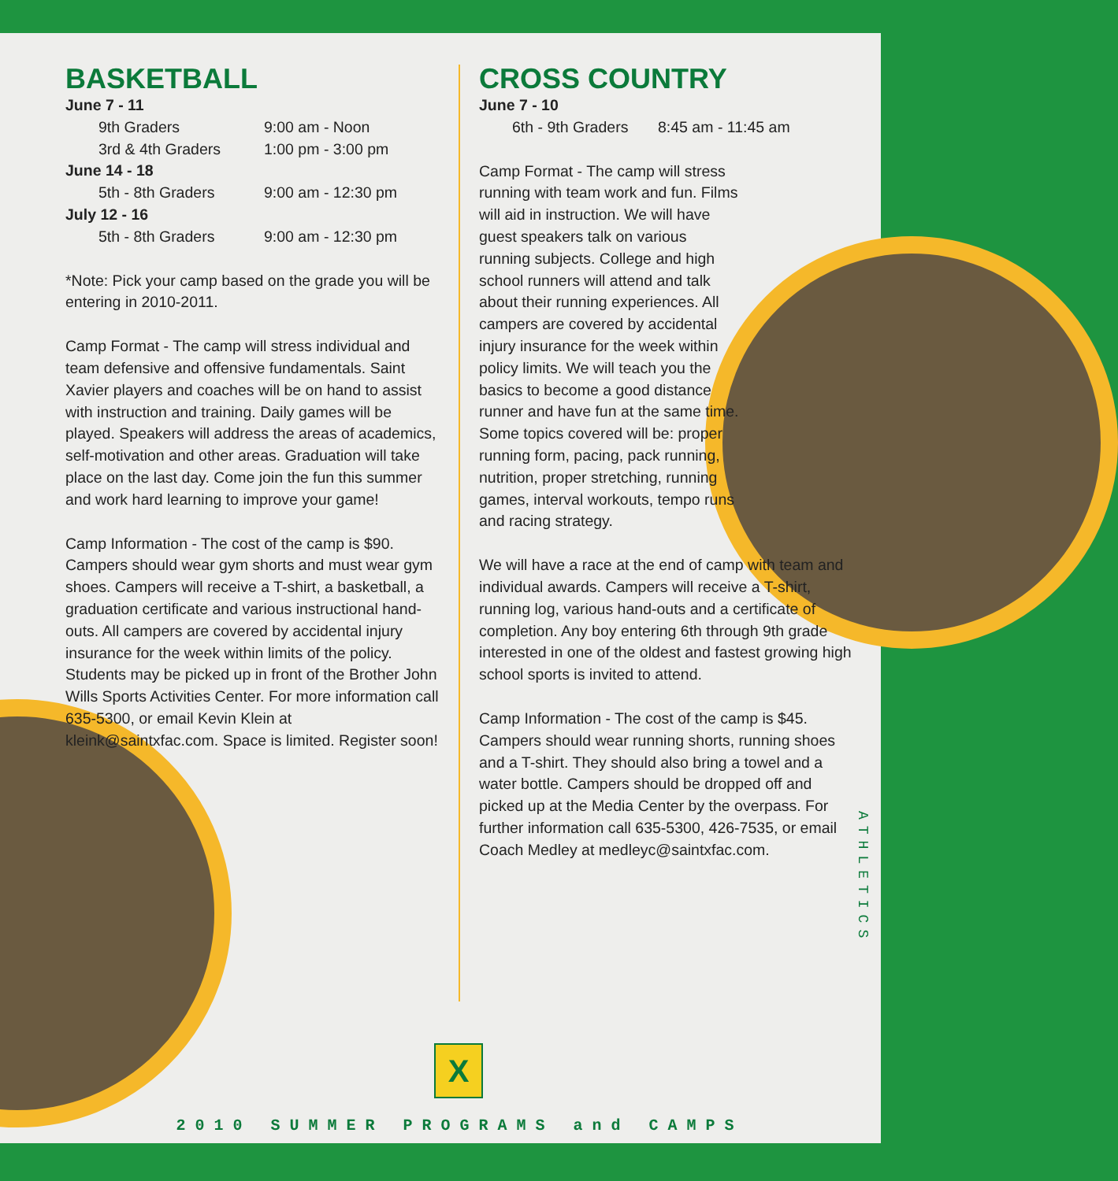BASKETBALL
June 7 - 11
9th Graders 9:00 am - Noon
3rd & 4th Graders 1:00 pm - 3:00 pm
June 14 - 18
5th - 8th Graders 9:00 am - 12:30 pm
July 12 - 16
5th - 8th Graders 9:00 am - 12:30 pm
*Note: Pick your camp based on the grade you will be entering in 2010-2011.
Camp Format - The camp will stress individual and team defensive and offensive fundamentals. Saint Xavier players and coaches will be on hand to assist with instruction and training. Daily games will be played. Speakers will address the areas of academics, self-motivation and other areas. Graduation will take place on the last day. Come join the fun this summer and work hard learning to improve your game!
Camp Information - The cost of the camp is $90. Campers should wear gym shorts and must wear gym shoes. Campers will receive a T-shirt, a basketball, a graduation certificate and various instructional hand-outs. All campers are covered by accidental injury insurance for the week within limits of the policy. Students may be picked up in front of the Brother John Wills Sports Activities Center. For more information call 635-5300, or email Kevin Klein at kleink@saintxfac.com. Space is limited. Register soon!
CROSS COUNTRY
June 7 - 10
6th - 9th Graders 8:45 am - 11:45 am
Camp Format - The camp will stress running with team work and fun. Films will aid in instruction. We will have guest speakers talk on various running subjects. College and high school runners will attend and talk about their running experiences. All campers are covered by accidental injury insurance for the week within policy limits. We will teach you the basics to become a good distance runner and have fun at the same time. Some topics covered will be: proper running form, pacing, pack running, nutrition, proper stretching, running games, interval workouts, tempo runs and racing strategy.
We will have a race at the end of camp with team and individual awards. Campers will receive a T-shirt, running log, various hand-outs and a certificate of completion. Any boy entering 6th through 9th grade interested in one of the oldest and fastest growing high school sports is invited to attend.
Camp Information - The cost of the camp is $45. Campers should wear running shorts, running shoes and a T-shirt. They should also bring a towel and a water bottle. Campers should be dropped off and picked up at the Media Center by the overpass. For further information call 635-5300, 426-7535, or email Coach Medley at medleyc@saintxfac.com.
ATHLETICS
X
2010 SUMMER PROGRAMS and CAMPS